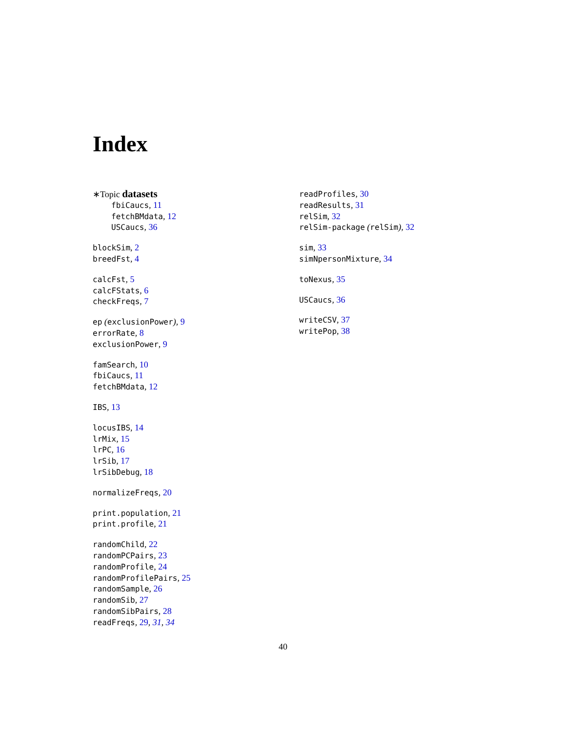Index
∗Topic datasets
fbiCaucs, 11
fetchBMdata, 12
USCaucs, 36
blockSim, 2
breedFst, 4
calcFst, 5
calcFStats, 6
checkFreqs, 7
ep (exclusionPower), 9
errorRate, 8
exclusionPower, 9
famSearch, 10
fbiCaucs, 11
fetchBMdata, 12
IBS, 13
locusIBS, 14
lrMix, 15
lrPC, 16
lrSib, 17
lrSibDebug, 18
normalizeFreqs, 20
print.population, 21
print.profile, 21
randomChild, 22
randomPCPairs, 23
randomProfile, 24
randomProfilePairs, 25
randomSample, 26
randomSib, 27
randomSibPairs, 28
readFreqs, 29, 31, 34
readProfiles, 30
readResults, 31
relSim, 32
relSim-package (relSim), 32
sim, 33
simNpersonMixture, 34
toNexus, 35
USCaucs, 36
writeCSV, 37
writePop, 38
40